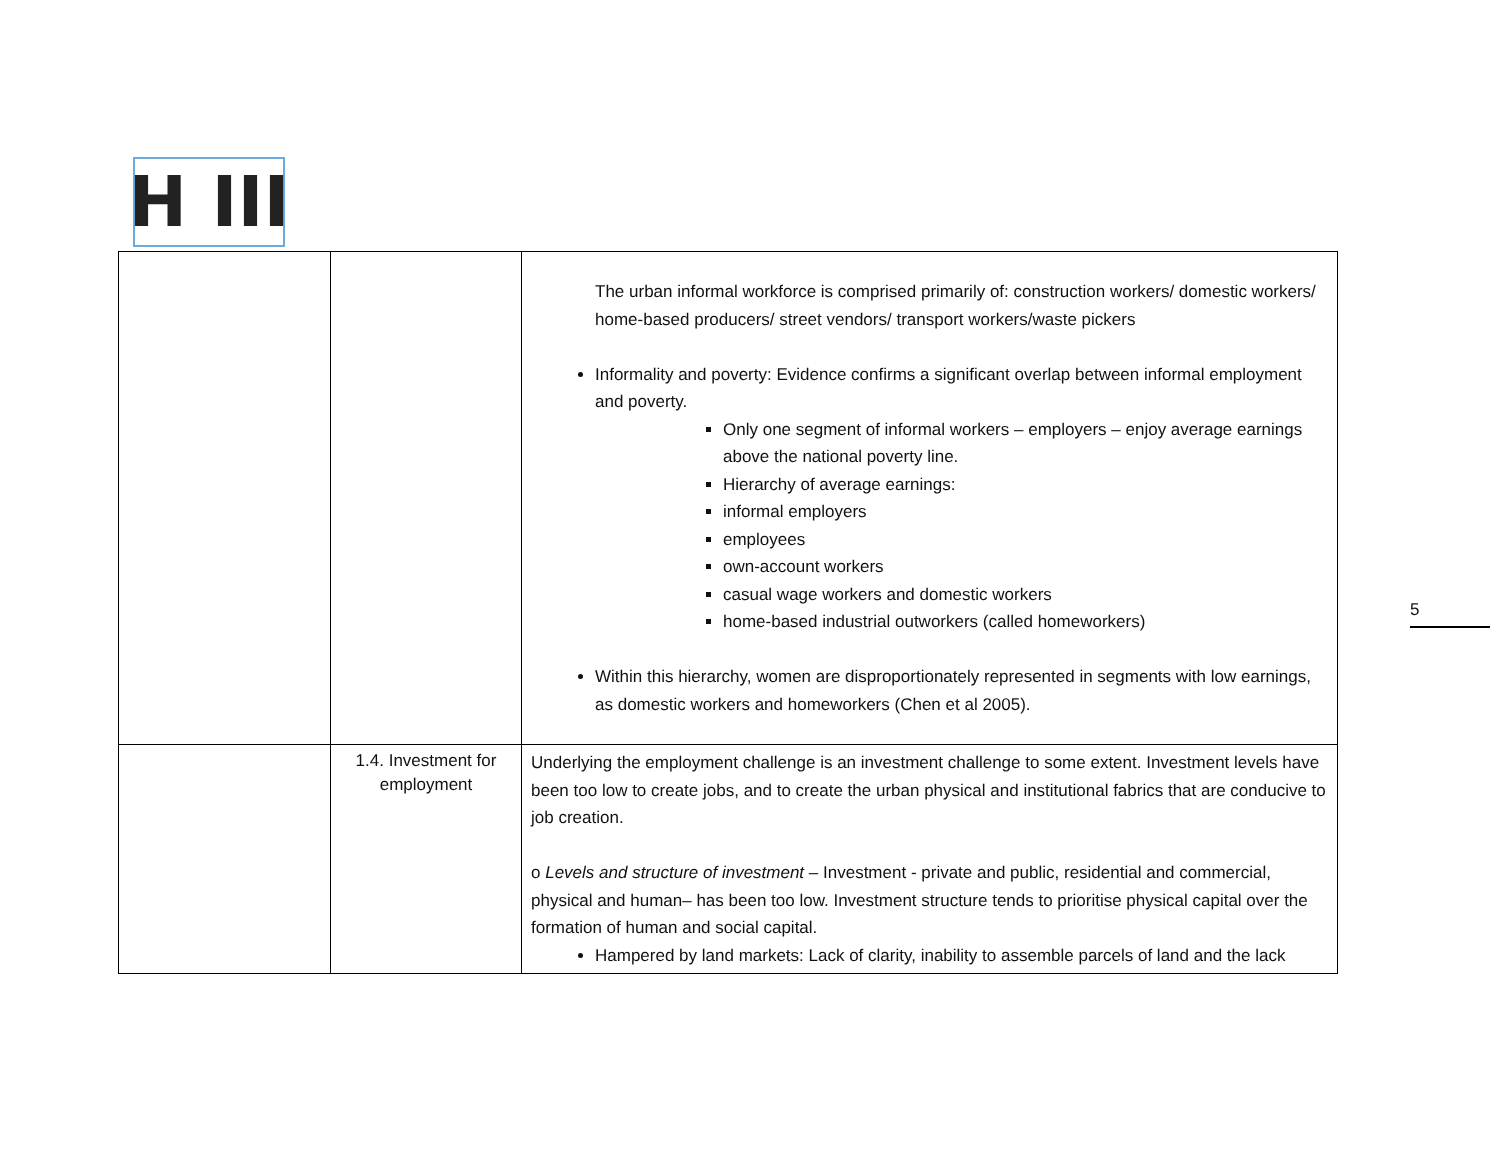H III
| | | The urban informal workforce is comprised primarily of: construction workers/ domestic workers/ home-based producers/ street vendors/ transport workers/waste pickers Informality and poverty: Evidence confirms a significant overlap between informal employment and poverty. Only one segment of informal workers – employers – enjoy average earnings above the national poverty line. Hierarchy of average earnings: informal employers employees own-account workers casual wage workers and domestic workers home-based industrial outworkers (called homeworkers) Within this hierarchy, women are disproportionately represented in segments with low earnings, as domestic workers and homeworkers (Chen et al 2005). |
| | 1.4. Investment for employment | Underlying the employment challenge is an investment challenge to some extent. Investment levels have been too low to create jobs, and to create the urban physical and institutional fabrics that are conducive to job creation. o Levels and structure of investment – Investment - private and public, residential and commercial, physical and human– has been too low. Investment structure tends to prioritise physical capital over the formation of human and social capital. Hampered by land markets: Lack of clarity, inability to assemble parcels of land and the lack |
5